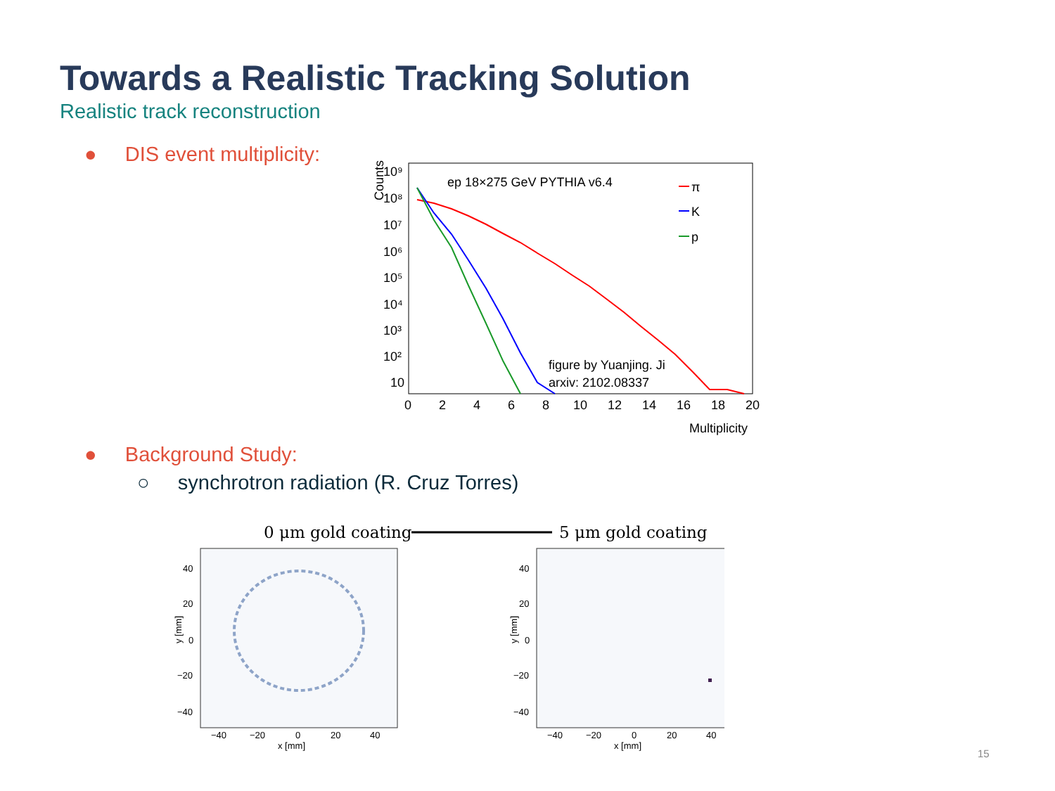Towards a Realistic Tracking Solution
Realistic track reconstruction
● DIS event multiplicity:
Counts
10⁹
10⁸
10⁷
10⁶
10⁵
10⁴
10³
10²
10
0
2
4
6
8
10
12
14
16
18
20
Multiplicity
ep 18×275 GeV PYTHIA v6.4
figure by Yuanjing. Ji
arxiv: 2102.08337
π
K
p
● Background Study:
○ synchrotron radiation (R. Cruz Torres)
0 μm gold coating
5 μm gold coating
x [mm]
x [mm]
y [mm]
y [mm]
40
20
0
−20
−40
40
20
0
−20
−40
−40
−20
0
20
40
−40
−20
0
20
40
15